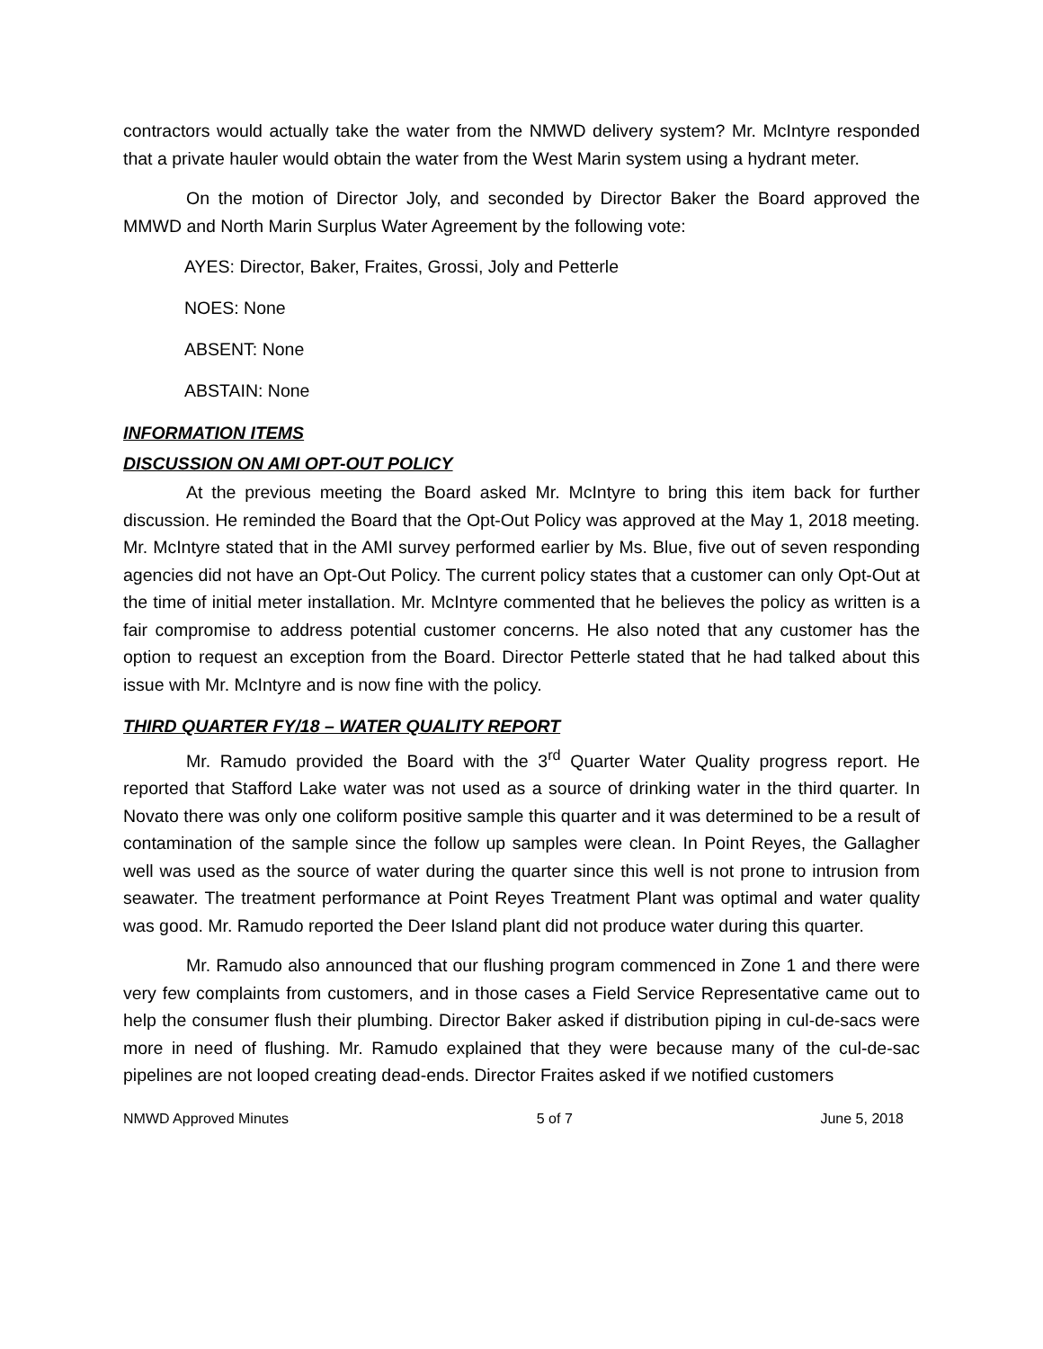contractors would actually take the water from the NMWD delivery system? Mr. McIntyre responded that a private hauler would obtain the water from the West Marin system using a hydrant meter.
On the motion of Director Joly, and seconded by Director Baker the Board approved the MMWD and North Marin Surplus Water Agreement by the following vote:
AYES: Director, Baker, Fraites, Grossi, Joly and Petterle
NOES: None
ABSENT: None
ABSTAIN: None
INFORMATION ITEMS
DISCUSSION ON AMI OPT-OUT POLICY
At the previous meeting the Board asked Mr. McIntyre to bring this item back for further discussion. He reminded the Board that the Opt-Out Policy was approved at the May 1, 2018 meeting. Mr. McIntyre stated that in the AMI survey performed earlier by Ms. Blue, five out of seven responding agencies did not have an Opt-Out Policy. The current policy states that a customer can only Opt-Out at the time of initial meter installation. Mr. McIntyre commented that he believes the policy as written is a fair compromise to address potential customer concerns. He also noted that any customer has the option to request an exception from the Board. Director Petterle stated that he had talked about this issue with Mr. McIntyre and is now fine with the policy.
THIRD QUARTER FY/18 – WATER QUALITY REPORT
Mr. Ramudo provided the Board with the 3<sup>rd</sup> Quarter Water Quality progress report. He reported that Stafford Lake water was not used as a source of drinking water in the third quarter. In Novato there was only one coliform positive sample this quarter and it was determined to be a result of contamination of the sample since the follow up samples were clean. In Point Reyes, the Gallagher well was used as the source of water during the quarter since this well is not prone to intrusion from seawater. The treatment performance at Point Reyes Treatment Plant was optimal and water quality was good. Mr. Ramudo reported the Deer Island plant did not produce water during this quarter.
Mr. Ramudo also announced that our flushing program commenced in Zone 1 and there were very few complaints from customers, and in those cases a Field Service Representative came out to help the consumer flush their plumbing. Director Baker asked if distribution piping in cul-de-sacs were more in need of flushing. Mr. Ramudo explained that they were because many of the cul-de-sac pipelines are not looped creating dead-ends. Director Fraites asked if we notified customers
NMWD Approved Minutes 5 of 7 June 5, 2018